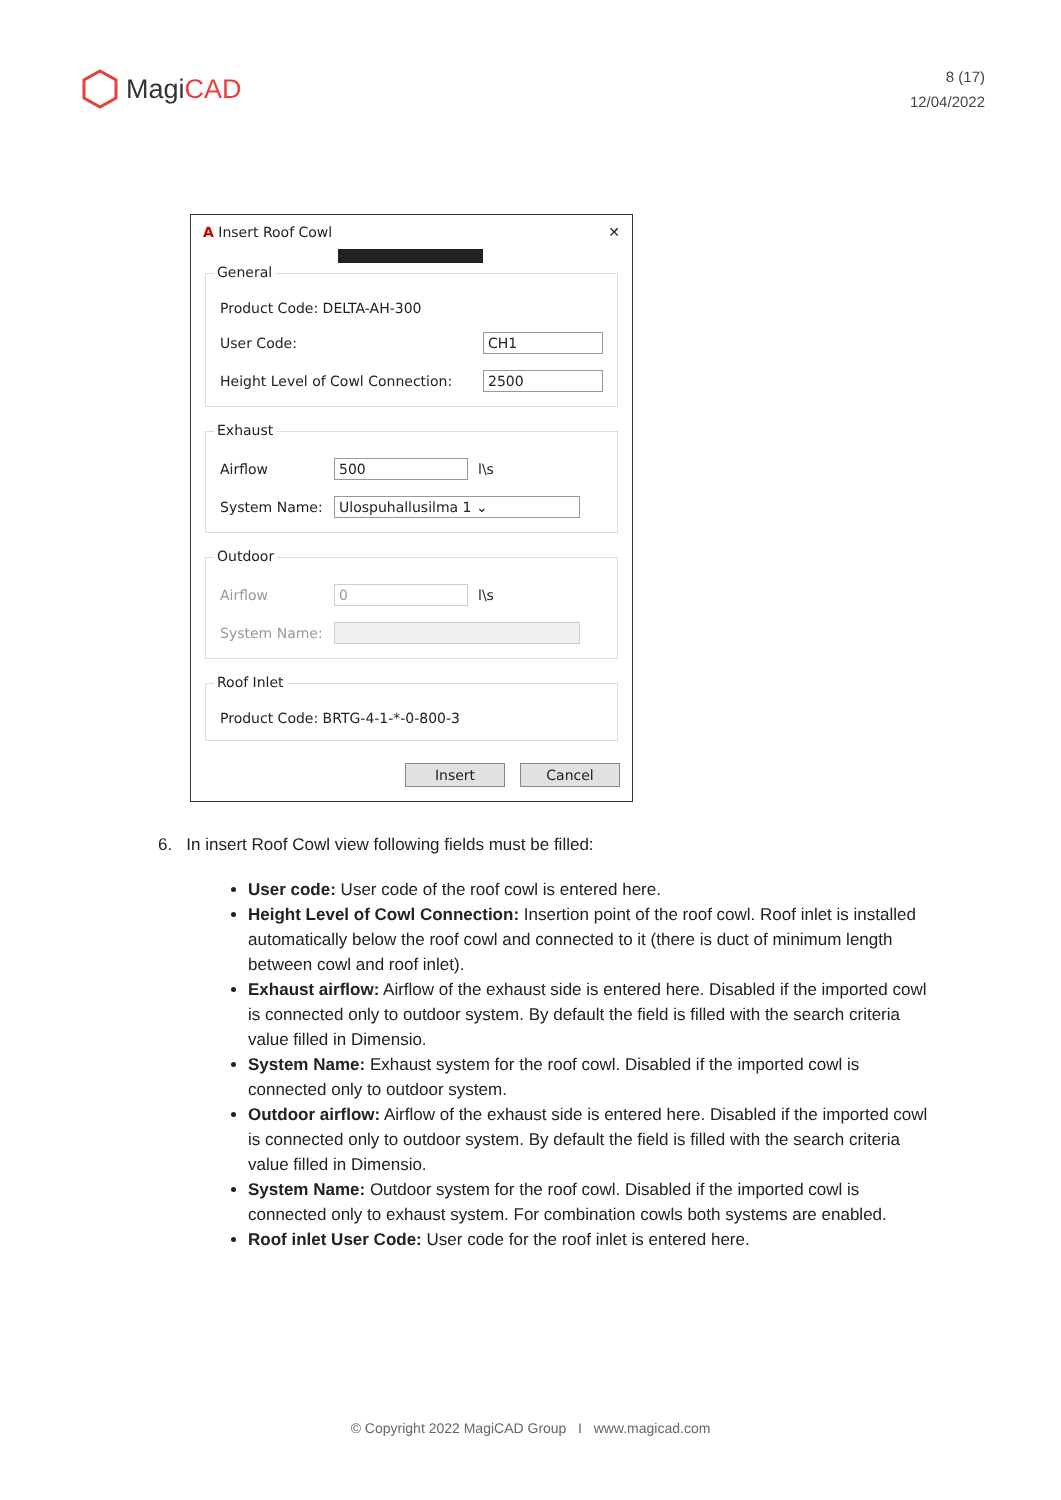MagiCAD
8 (17)
12/04/2022
A Insert Roof Cowl ✕
General
Product Code: DELTA-AH-300
User Code: CH1
Height Level of Cowl Connection: 2500
Exhaust
Airflow 500 l\s
System Name: Ulospuhallusilma 1 ⌄
Outdoor
Airflow 0 l\s
System Name:
Roof Inlet
Product Code: BRTG-4-1-*-0-800-3
Insert Cancel
6. In insert Roof Cowl view following fields must be filled:
User code: User code of the roof cowl is entered here.
Height Level of Cowl Connection: Insertion point of the roof cowl. Roof inlet is installed automatically below the roof cowl and connected to it (there is duct of minimum length between cowl and roof inlet).
Exhaust airflow: Airflow of the exhaust side is entered here. Disabled if the imported cowl is connected only to outdoor system. By default the field is filled with the search criteria value filled in Dimensio.
System Name: Exhaust system for the roof cowl. Disabled if the imported cowl is connected only to outdoor system.
Outdoor airflow: Airflow of the exhaust side is entered here. Disabled if the imported cowl is connected only to outdoor system. By default the field is filled with the search criteria value filled in Dimensio.
System Name: Outdoor system for the roof cowl. Disabled if the imported cowl is connected only to exhaust system. For combination cowls both systems are enabled.
Roof inlet User Code: User code for the roof inlet is entered here.
© Copyright 2022 MagiCAD Group I www.magicad.com